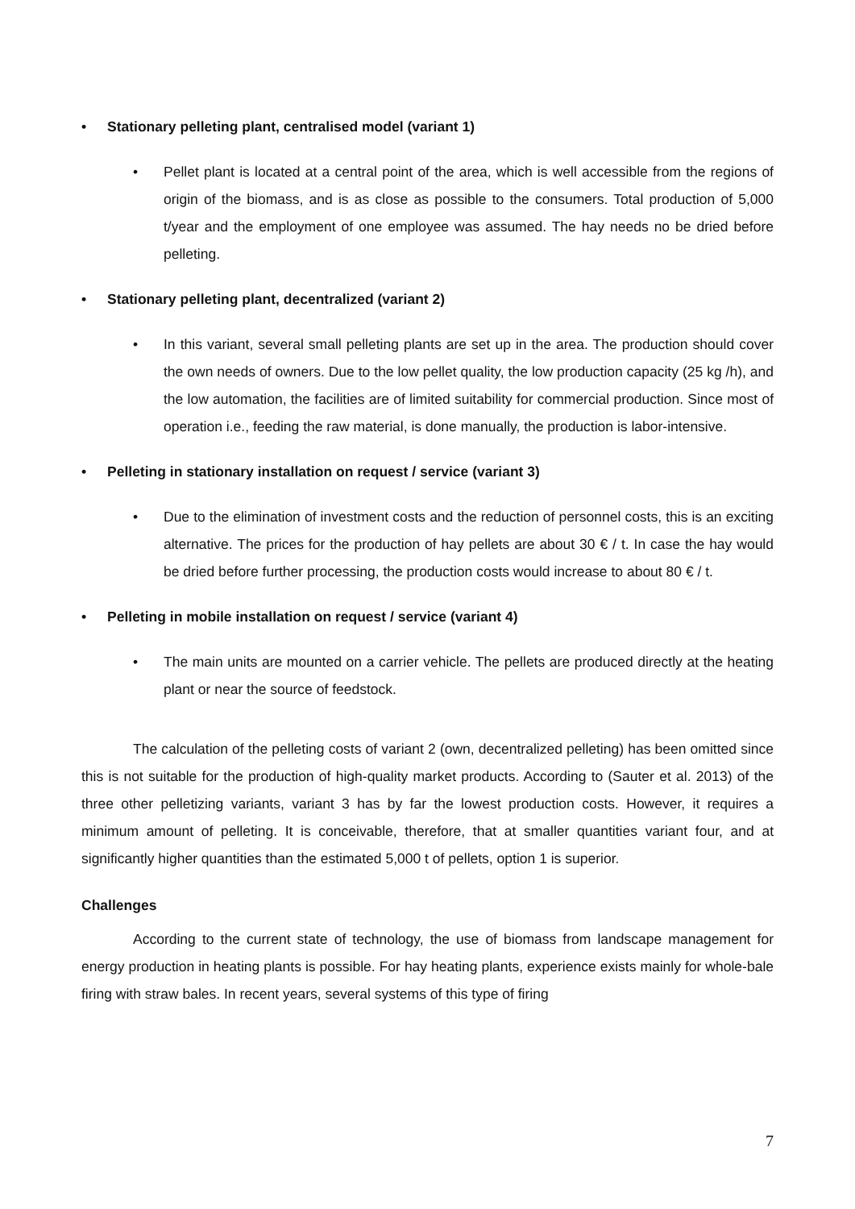• Stationary pelleting plant, centralised model (variant 1)
• Pellet plant is located at a central point of the area, which is well accessible from the regions of origin of the biomass, and is as close as possible to the consumers. Total production of 5,000 t/year and the employment of one employee was assumed. The hay needs no be dried before pelleting.
• Stationary pelleting plant, decentralized (variant 2)
• In this variant, several small pelleting plants are set up in the area. The production should cover the own needs of owners. Due to the low pellet quality, the low production capacity (25 kg /h), and the low automation, the facilities are of limited suitability for commercial production. Since most of operation i.e., feeding the raw material, is done manually, the production is labor-intensive.
• Pelleting in stationary installation on request / service (variant 3)
• Due to the elimination of investment costs and the reduction of personnel costs, this is an exciting alternative. The prices for the production of hay pellets are about 30 € / t. In case the hay would be dried before further processing, the production costs would increase to about 80 € / t.
• Pelleting in mobile installation on request / service (variant 4)
• The main units are mounted on a carrier vehicle. The pellets are produced directly at the heating plant or near the source of feedstock.
The calculation of the pelleting costs of variant 2 (own, decentralized pelleting) has been omitted since this is not suitable for the production of high-quality market products. According to (Sauter et al. 2013) of the three other pelletizing variants, variant 3 has by far the lowest production costs. However, it requires a minimum amount of pelleting. It is conceivable, therefore, that at smaller quantities variant four, and at significantly higher quantities than the estimated 5,000 t of pellets, option 1 is superior.
Challenges
According to the current state of technology, the use of biomass from landscape management for energy production in heating plants is possible. For hay heating plants, experience exists mainly for whole-bale firing with straw bales. In recent years, several systems of this type of firing
7